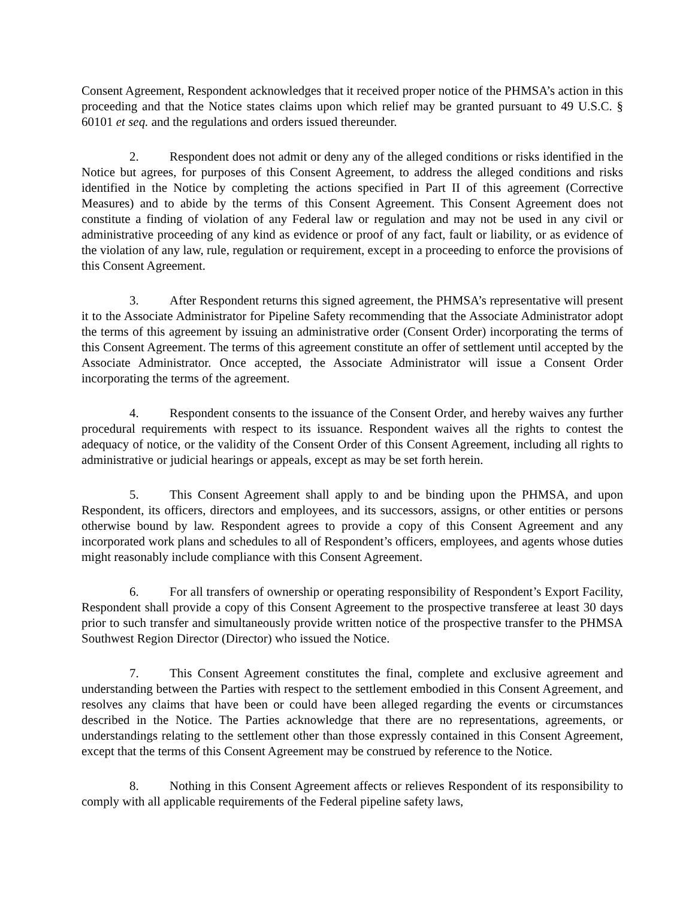Consent Agreement, Respondent acknowledges that it received proper notice of the PHMSA’s action in this proceeding and that the Notice states claims upon which relief may be granted pursuant to 49 U.S.C. § 60101 et seq. and the regulations and orders issued thereunder.
2. Respondent does not admit or deny any of the alleged conditions or risks identified in the Notice but agrees, for purposes of this Consent Agreement, to address the alleged conditions and risks identified in the Notice by completing the actions specified in Part II of this agreement (Corrective Measures) and to abide by the terms of this Consent Agreement. This Consent Agreement does not constitute a finding of violation of any Federal law or regulation and may not be used in any civil or administrative proceeding of any kind as evidence or proof of any fact, fault or liability, or as evidence of the violation of any law, rule, regulation or requirement, except in a proceeding to enforce the provisions of this Consent Agreement.
3. After Respondent returns this signed agreement, the PHMSA’s representative will present it to the Associate Administrator for Pipeline Safety recommending that the Associate Administrator adopt the terms of this agreement by issuing an administrative order (Consent Order) incorporating the terms of this Consent Agreement. The terms of this agreement constitute an offer of settlement until accepted by the Associate Administrator. Once accepted, the Associate Administrator will issue a Consent Order incorporating the terms of the agreement.
4. Respondent consents to the issuance of the Consent Order, and hereby waives any further procedural requirements with respect to its issuance. Respondent waives all the rights to contest the adequacy of notice, or the validity of the Consent Order of this Consent Agreement, including all rights to administrative or judicial hearings or appeals, except as may be set forth herein.
5. This Consent Agreement shall apply to and be binding upon the PHMSA, and upon Respondent, its officers, directors and employees, and its successors, assigns, or other entities or persons otherwise bound by law. Respondent agrees to provide a copy of this Consent Agreement and any incorporated work plans and schedules to all of Respondent’s officers, employees, and agents whose duties might reasonably include compliance with this Consent Agreement.
6. For all transfers of ownership or operating responsibility of Respondent’s Export Facility, Respondent shall provide a copy of this Consent Agreement to the prospective transferee at least 30 days prior to such transfer and simultaneously provide written notice of the prospective transfer to the PHMSA Southwest Region Director (Director) who issued the Notice.
7. This Consent Agreement constitutes the final, complete and exclusive agreement and understanding between the Parties with respect to the settlement embodied in this Consent Agreement, and resolves any claims that have been or could have been alleged regarding the events or circumstances described in the Notice. The Parties acknowledge that there are no representations, agreements, or understandings relating to the settlement other than those expressly contained in this Consent Agreement, except that the terms of this Consent Agreement may be construed by reference to the Notice.
8. Nothing in this Consent Agreement affects or relieves Respondent of its responsibility to comply with all applicable requirements of the Federal pipeline safety laws,